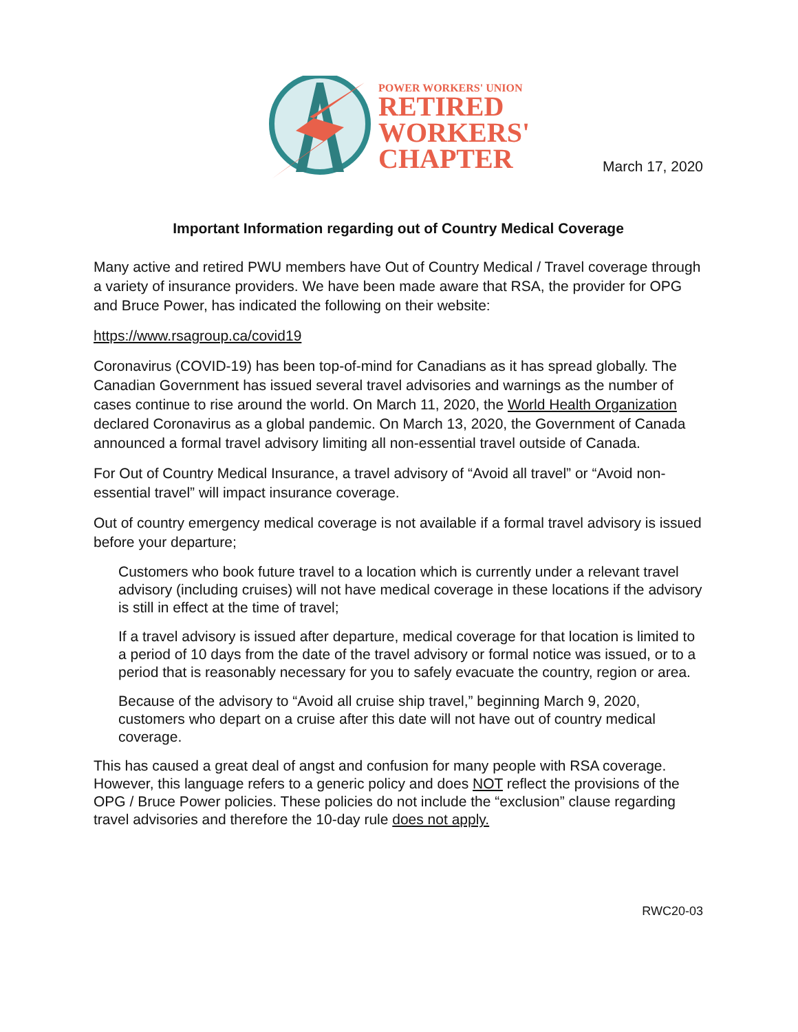POWER WORKERS' UNION
RETIRED
WORKERS'
CHAPTER
March 17, 2020
Important Information regarding out of Country Medical Coverage
Many active and retired PWU members have Out of Country Medical / Travel coverage through a variety of insurance providers. We have been made aware that RSA, the provider for OPG and Bruce Power, has indicated the following on their website:
https://www.rsagroup.ca/covid19
Coronavirus (COVID-19) has been top-of-mind for Canadians as it has spread globally. The Canadian Government has issued several travel advisories and warnings as the number of cases continue to rise around the world. On March 11, 2020, the World Health Organization declared Coronavirus as a global pandemic. On March 13, 2020, the Government of Canada announced a formal travel advisory limiting all non-essential travel outside of Canada.
For Out of Country Medical Insurance, a travel advisory of “Avoid all travel” or “Avoid non-essential travel” will impact insurance coverage.
Out of country emergency medical coverage is not available if a formal travel advisory is issued before your departure;
Customers who book future travel to a location which is currently under a relevant travel advisory (including cruises) will not have medical coverage in these locations if the advisory is still in effect at the time of travel;
If a travel advisory is issued after departure, medical coverage for that location is limited to a period of 10 days from the date of the travel advisory or formal notice was issued, or to a period that is reasonably necessary for you to safely evacuate the country, region or area.
Because of the advisory to “Avoid all cruise ship travel,” beginning March 9, 2020, customers who depart on a cruise after this date will not have out of country medical coverage.
This has caused a great deal of angst and confusion for many people with RSA coverage. However, this language refers to a generic policy and does NOT reflect the provisions of the OPG / Bruce Power policies. These policies do not include the “exclusion” clause regarding travel advisories and therefore the 10-day rule does not apply.
RWC20-03